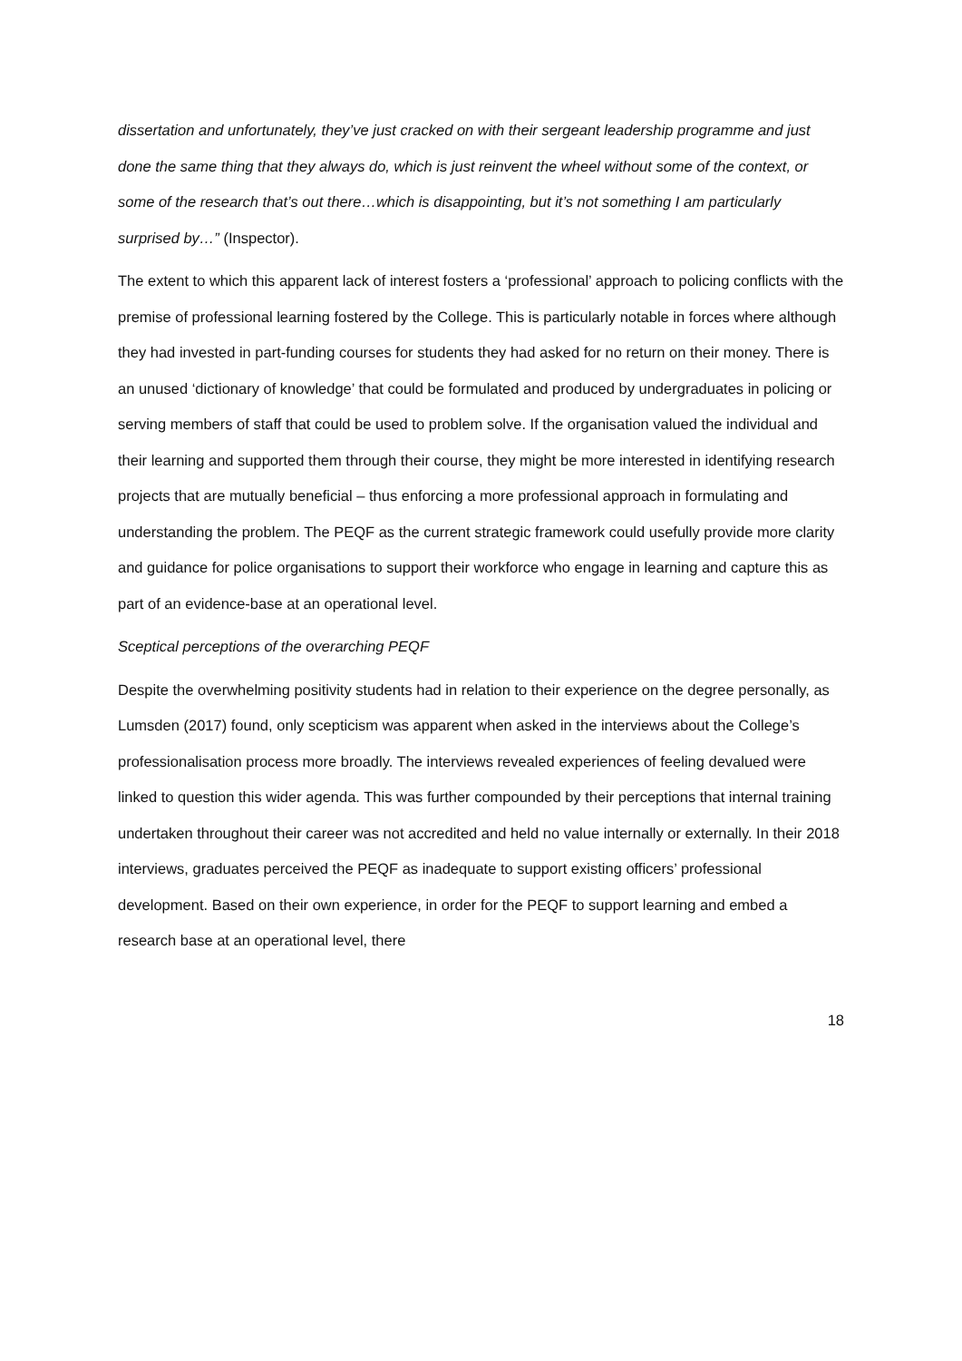dissertation and unfortunately, they’ve just cracked on with their sergeant leadership programme and just done the same thing that they always do, which is just reinvent the wheel without some of the context, or some of the research that’s out there…which is disappointing, but it’s not something I am particularly surprised by…” (Inspector).
The extent to which this apparent lack of interest fosters a ‘professional’ approach to policing conflicts with the premise of professional learning fostered by the College. This is particularly notable in forces where although they had invested in part-funding courses for students they had asked for no return on their money. There is an unused ‘dictionary of knowledge’ that could be formulated and produced by undergraduates in policing or serving members of staff that could be used to problem solve. If the organisation valued the individual and their learning and supported them through their course, they might be more interested in identifying research projects that are mutually beneficial – thus enforcing a more professional approach in formulating and understanding the problem. The PEQF as the current strategic framework could usefully provide more clarity and guidance for police organisations to support their workforce who engage in learning and capture this as part of an evidence-base at an operational level.
Sceptical perceptions of the overarching PEQF
Despite the overwhelming positivity students had in relation to their experience on the degree personally, as Lumsden (2017) found, only scepticism was apparent when asked in the interviews about the College’s professionalisation process more broadly. The interviews revealed experiences of feeling devalued were linked to question this wider agenda. This was further compounded by their perceptions that internal training undertaken throughout their career was not accredited and held no value internally or externally. In their 2018 interviews, graduates perceived the PEQF as inadequate to support existing officers’ professional development. Based on their own experience, in order for the PEQF to support learning and embed a research base at an operational level, there
18